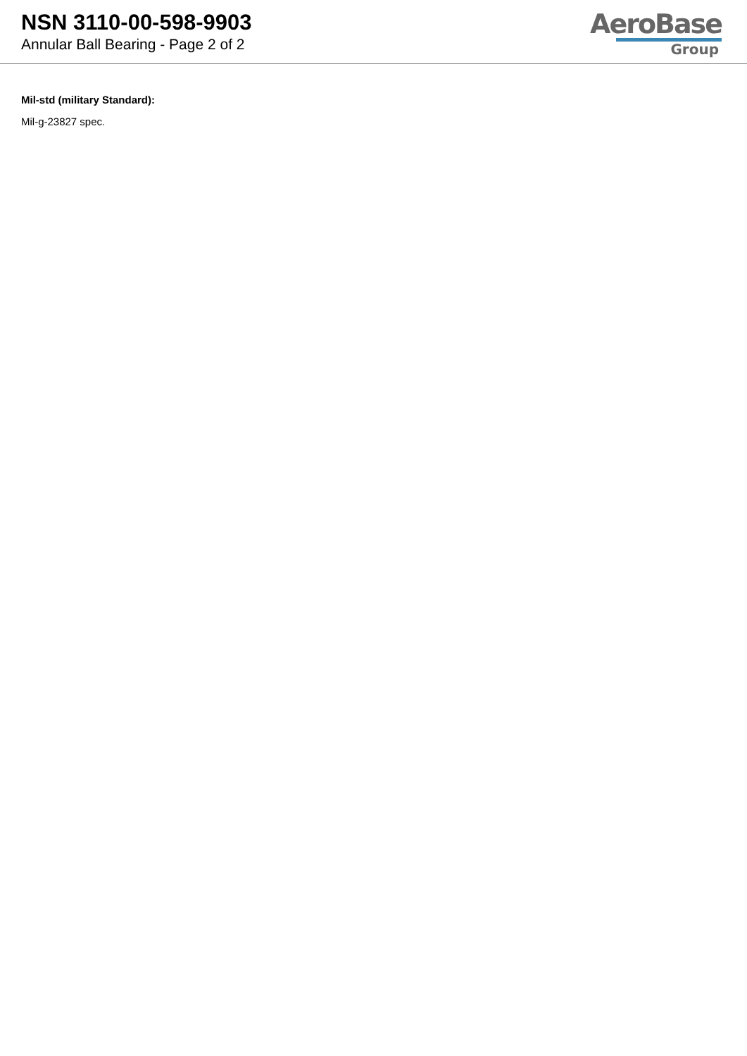NSN 3110-00-598-9903
Annular Ball Bearing - Page 2 of 2
AeroBase
Group
Mil-std (military Standard):
Mil-g-23827 spec.